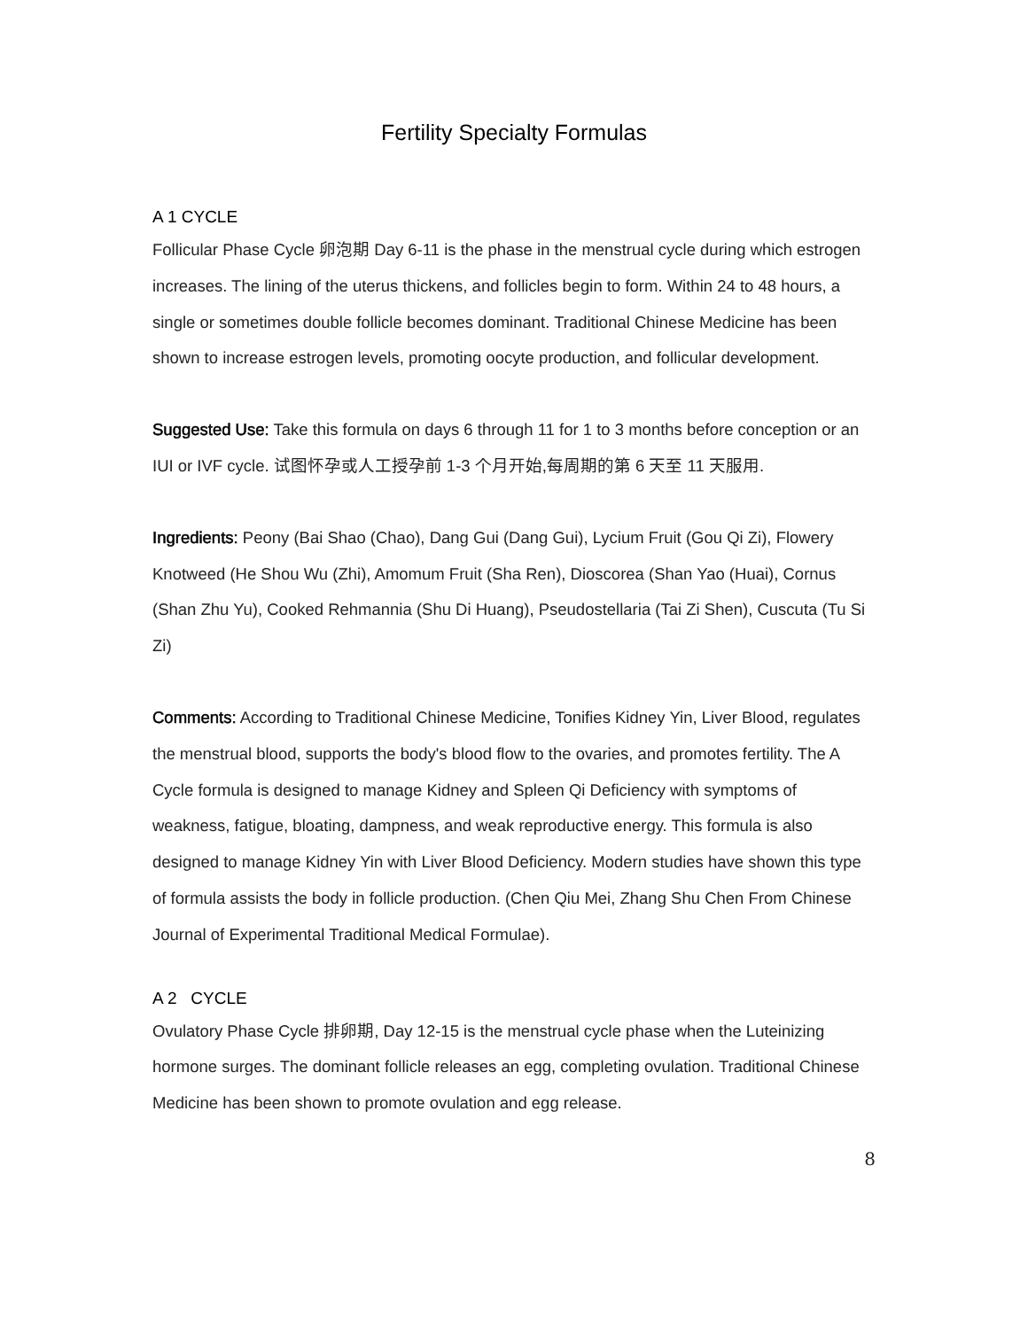Fertility Specialty Formulas
A 1 CYCLE
Follicular Phase Cycle 卵泡期 Day 6-11 is the phase in the menstrual cycle during which estrogen increases. The lining of the uterus thickens, and follicles begin to form. Within 24 to 48 hours, a single or sometimes double follicle becomes dominant. Traditional Chinese Medicine has been shown to increase estrogen levels, promoting oocyte production, and follicular development.
Suggested Use: Take this formula on days 6 through 11 for 1 to 3 months before conception or an IUI or IVF cycle. 试图怀孕或人工授孕前 1-3 个月开始,每周期的第 6 天至 11 天服用.
Ingredients: Peony (Bai Shao (Chao), Dang Gui (Dang Gui), Lycium Fruit (Gou Qi Zi), Flowery Knotweed (He Shou Wu (Zhi), Amomum Fruit (Sha Ren), Dioscorea (Shan Yao (Huai), Cornus (Shan Zhu Yu), Cooked Rehmannia (Shu Di Huang), Pseudostellaria (Tai Zi Shen), Cuscuta (Tu Si Zi)
Comments: According to Traditional Chinese Medicine, Tonifies Kidney Yin, Liver Blood, regulates the menstrual blood, supports the body's blood flow to the ovaries, and promotes fertility. The A Cycle formula is designed to manage Kidney and Spleen Qi Deficiency with symptoms of weakness, fatigue, bloating, dampness, and weak reproductive energy. This formula is also designed to manage Kidney Yin with Liver Blood Deficiency. Modern studies have shown this type of formula assists the body in follicle production. (Chen Qiu Mei, Zhang Shu Chen From Chinese Journal of Experimental Traditional Medical Formulae).
A 2 CYCLE
Ovulatory Phase Cycle 排卵期, Day 12-15 is the menstrual cycle phase when the Luteinizing hormone surges. The dominant follicle releases an egg, completing ovulation. Traditional Chinese Medicine has been shown to promote ovulation and egg release.
8